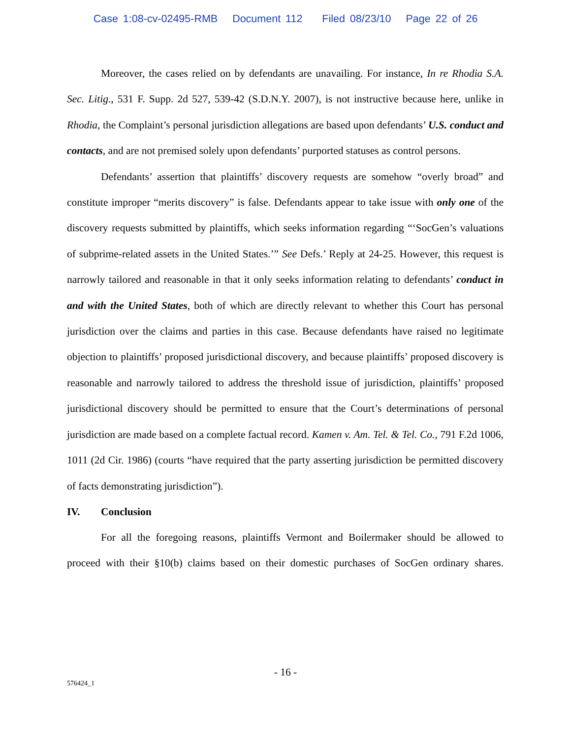Case 1:08-cv-02495-RMB Document 112 Filed 08/23/10 Page 22 of 26
Moreover, the cases relied on by defendants are unavailing. For instance, In re Rhodia S.A. Sec. Litig., 531 F. Supp. 2d 527, 539-42 (S.D.N.Y. 2007), is not instructive because here, unlike in Rhodia, the Complaint’s personal jurisdiction allegations are based upon defendants’ U.S. conduct and contacts, and are not premised solely upon defendants’ purported statuses as control persons.
Defendants’ assertion that plaintiffs’ discovery requests are somehow “overly broad” and constitute improper “merits discovery” is false. Defendants appear to take issue with only one of the discovery requests submitted by plaintiffs, which seeks information regarding “‘SocGen’s valuations of subprime-related assets in the United States.’” See Defs.’ Reply at 24-25. However, this request is narrowly tailored and reasonable in that it only seeks information relating to defendants’ conduct in and with the United States, both of which are directly relevant to whether this Court has personal jurisdiction over the claims and parties in this case. Because defendants have raised no legitimate objection to plaintiffs’ proposed jurisdictional discovery, and because plaintiffs’ proposed discovery is reasonable and narrowly tailored to address the threshold issue of jurisdiction, plaintiffs’ proposed jurisdictional discovery should be permitted to ensure that the Court’s determinations of personal jurisdiction are made based on a complete factual record. Kamen v. Am. Tel. & Tel. Co., 791 F.2d 1006, 1011 (2d Cir. 1986) (courts “have required that the party asserting jurisdiction be permitted discovery of facts demonstrating jurisdiction”).
IV. Conclusion
For all the foregoing reasons, plaintiffs Vermont and Boilermaker should be allowed to proceed with their §10(b) claims based on their domestic purchases of SocGen ordinary shares.
- 16 -
576424_1